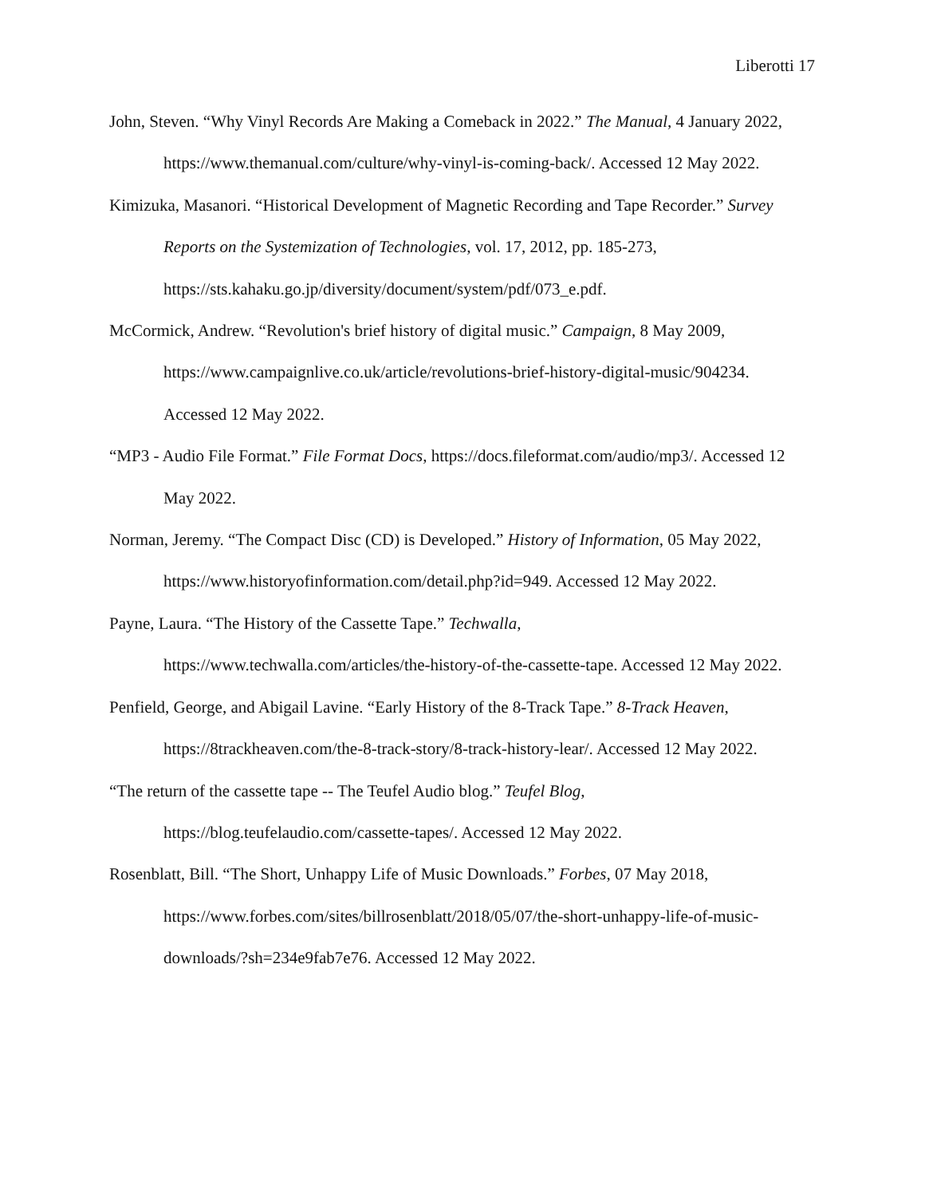Liberotti 17
John, Steven. “Why Vinyl Records Are Making a Comeback in 2022.” The Manual, 4 January 2022, https://www.themanual.com/culture/why-vinyl-is-coming-back/. Accessed 12 May 2022.
Kimizuka, Masanori. “Historical Development of Magnetic Recording and Tape Recorder.” Survey Reports on the Systemization of Technologies, vol. 17, 2012, pp. 185-273, https://sts.kahaku.go.jp/diversity/document/system/pdf/073_e.pdf.
McCormick, Andrew. “Revolution's brief history of digital music.” Campaign, 8 May 2009, https://www.campaignlive.co.uk/article/revolutions-brief-history-digital-music/904234. Accessed 12 May 2022.
“MP3 - Audio File Format.” File Format Docs, https://docs.fileformat.com/audio/mp3/. Accessed 12 May 2022.
Norman, Jeremy. “The Compact Disc (CD) is Developed.” History of Information, 05 May 2022, https://www.historyofinformation.com/detail.php?id=949. Accessed 12 May 2022.
Payne, Laura. “The History of the Cassette Tape.” Techwalla,
https://www.techwalla.com/articles/the-history-of-the-cassette-tape. Accessed 12 May 2022.
Penfield, George, and Abigail Lavine. “Early History of the 8-Track Tape.” 8-Track Heaven, https://8trackheaven.com/the-8-track-story/8-track-history-lear/. Accessed 12 May 2022.
“The return of the cassette tape -- The Teufel Audio blog.” Teufel Blog,
https://blog.teufelaudio.com/cassette-tapes/. Accessed 12 May 2022.
Rosenblatt, Bill. “The Short, Unhappy Life of Music Downloads.” Forbes, 07 May 2018, https://www.forbes.com/sites/billrosenblatt/2018/05/07/the-short-unhappy-life-of-music-downloads/?sh=234e9fab7e76. Accessed 12 May 2022.